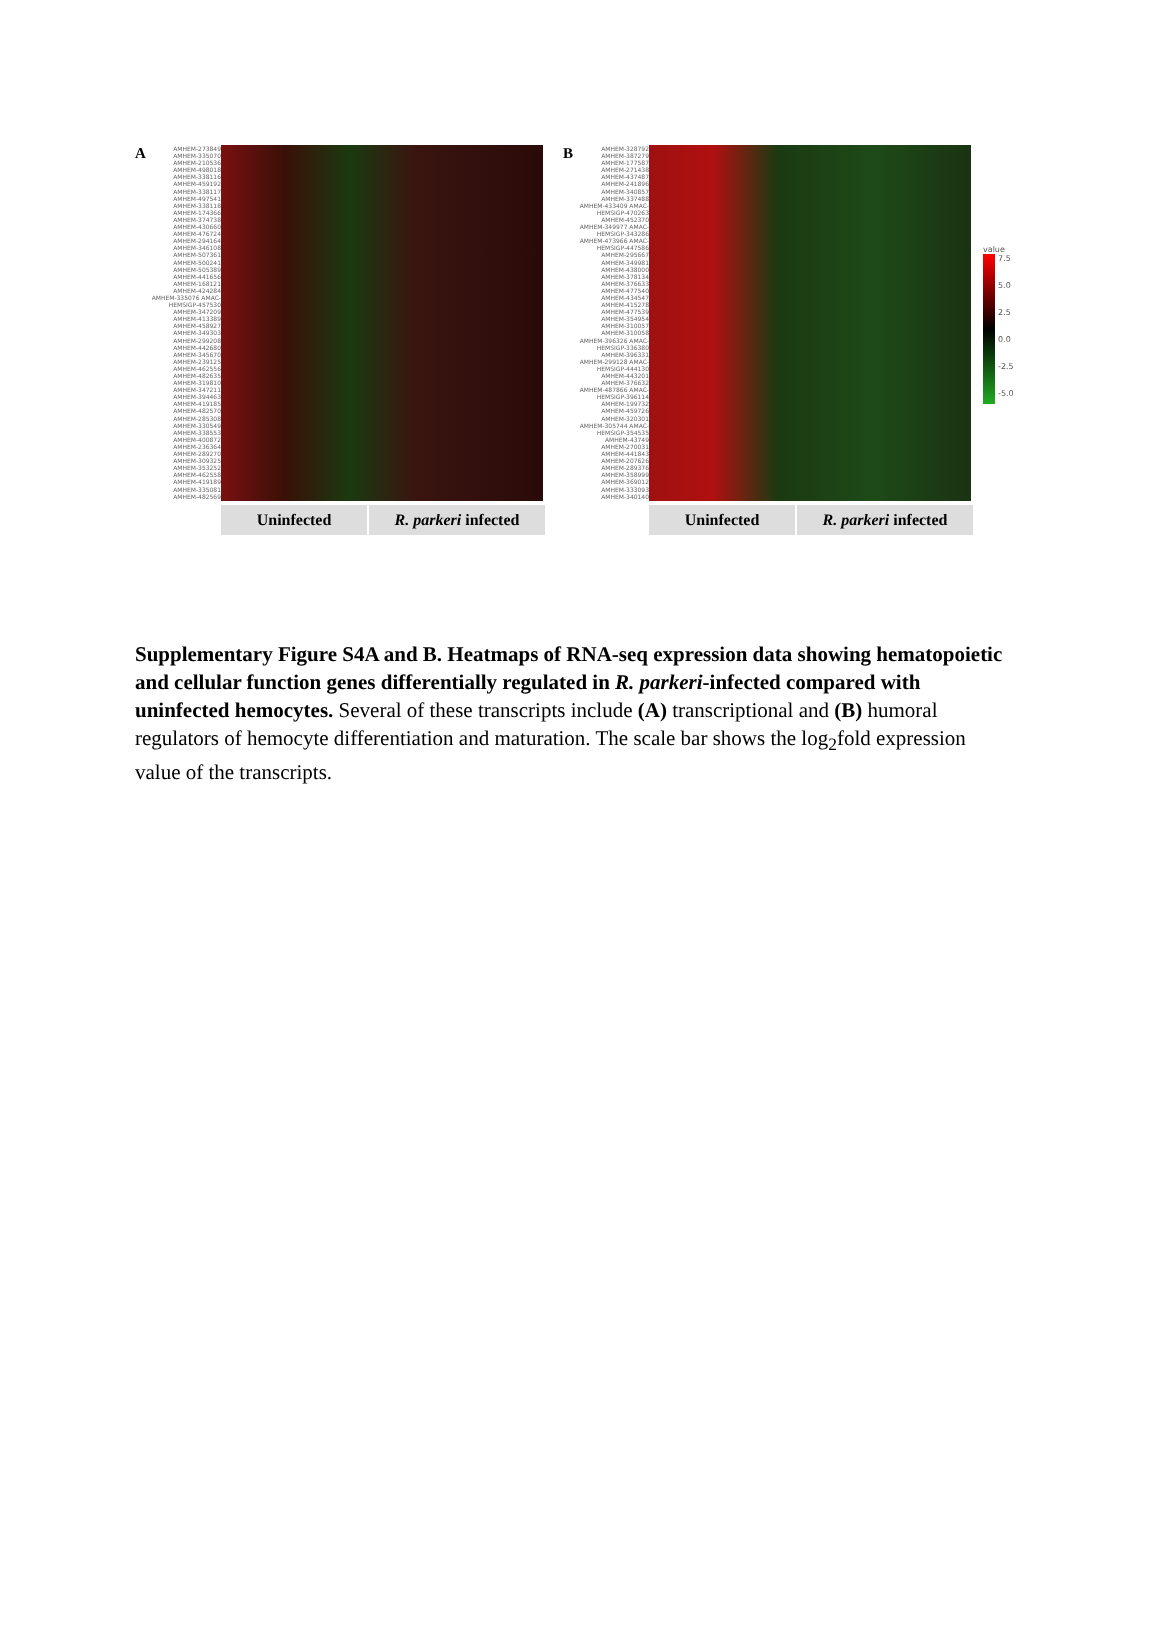A
AMHEM-273849 AMHEM-335070 AMHEM-210536 AMHEM-498018 AMHEM-338116 AMHEM-459192 AMHEM-338117 AMHEM-497541 AMHEM-338118 AMHEM-174366 AMHEM-374738 AMHEM-430660 AMHEM-476724 AMHEM-294164 AMHEM-346108 AMHEM-507361 AMHEM-500241 AMHEM-505389 AMHEM-441656 AMHEM-168121 AMHEM-424284 AMHEM-335076 AMAC-HEMSIGP-457530 AMHEM-347209 AMHEM-413389 AMHEM-458927 AMHEM-349303 AMHEM-299208 AMHEM-442680 AMHEM-345670 AMHEM-239125 AMHEM-462556 AMHEM-482635 AMHEM-319810 AMHEM-347211 AMHEM-394463 AMHEM-419185 AMHEM-482570 AMHEM-285308 AMHEM-330549 AMHEM-338553 AMHEM-400872 AMHEM-236364 AMHEM-289270 AMHEM-309325 AMHEM-353252 AMHEM-462558 AMHEM-419189 AMHEM-335081 AMHEM-482569
Uninfected R. parkeri infected
B
AMHEM-328792 AMHEM-387279 AMHEM-177587 AMHEM-271438 AMHEM-437487 AMHEM-241896 AMHEM-340857 AMHEM-337488 AMHEM-433409 AMAC-HEMSIGP-470263 AMHEM-452370 AMHEM-349977 AMAC-HEMSIGP-343286 AMHEM-473966 AMAC-HEMSIGP-447586 AMHEM-295667 AMHEM-349981 AMHEM-438000 AMHEM-378134 AMHEM-376633 AMHEM-477540 AMHEM-434547 AMHEM-415278 AMHEM-477539 AMHEM-354954 AMHEM-310057 AMHEM-310058 AMHEM-396326 AMAC-HEMSIGP-336380 AMHEM-396331 AMHEM-299128 AMAC-HEMSIGP-444130 AMHEM-443201 AMHEM-376632 AMHEM-487866 AMAC-HEMSIGP-396114 AMHEM-199732 AMHEM-459726 AMHEM-320301 AMHEM-305744 AMAC-HEMSIGP-354535 AMHEM-43749 AMHEM-270031 AMHEM-441843 AMHEM-207626 AMHEM-289376 AMHEM-358999 AMHEM-369012 AMHEM-333093 AMHEM-340140
Uninfected R. parkeri infected
value
7.5
5.0
2.5
0.0
-2.5
-5.0
Supplementary Figure S4A and B. Heatmaps of RNA-seq expression data showing hematopoietic and cellular function genes differentially regulated in R. parkeri-infected compared with uninfected hemocytes. Several of these transcripts include (A) transcriptional and (B) humoral regulators of hemocyte differentiation and maturation. The scale bar shows the log<sub>2</sub>fold expression value of the transcripts.